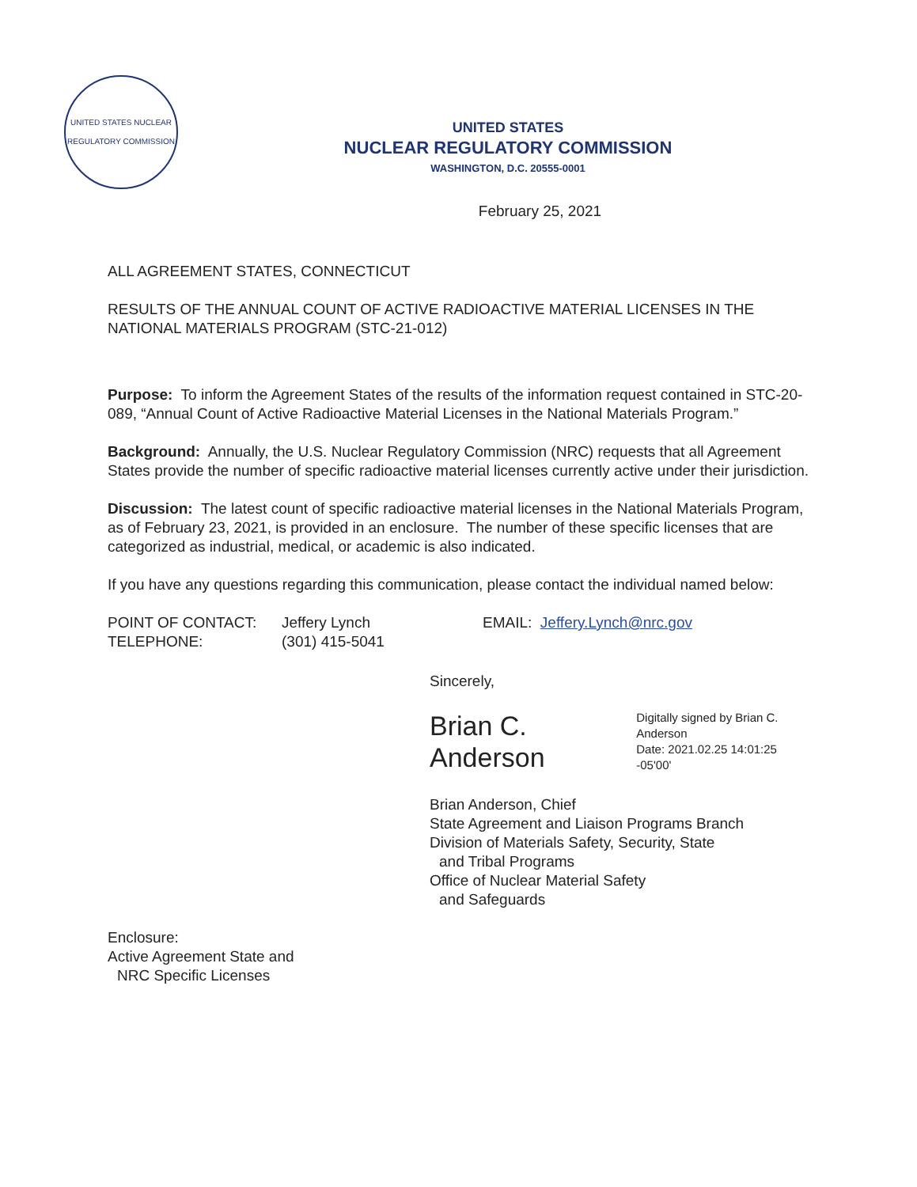UNITED STATES NUCLEAR REGULATORY COMMISSION
UNITED STATES
NUCLEAR REGULATORY COMMISSION
WASHINGTON, D.C. 20555-0001
February 25, 2021
ALL AGREEMENT STATES, CONNECTICUT
RESULTS OF THE ANNUAL COUNT OF ACTIVE RADIOACTIVE MATERIAL LICENSES IN THE NATIONAL MATERIALS PROGRAM (STC-21-012)
Purpose: To inform the Agreement States of the results of the information request contained in STC-20-089, “Annual Count of Active Radioactive Material Licenses in the National Materials Program.”
Background: Annually, the U.S. Nuclear Regulatory Commission (NRC) requests that all Agreement States provide the number of specific radioactive material licenses currently active under their jurisdiction.
Discussion: The latest count of specific radioactive material licenses in the National Materials Program, as of February 23, 2021, is provided in an enclosure. The number of these specific licenses that are categorized as industrial, medical, or academic is also indicated.
If you have any questions regarding this communication, please contact the individual named below:
POINT OF CONTACT:
TELEPHONE:
Jeffery Lynch
(301) 415-5041
EMAIL: Jeffery.Lynch@nrc.gov
Sincerely,
Brian C. Anderson Digitally signed by Brian C. Anderson
Date: 2021.02.25 14:01:25 -05'00'
Brian Anderson, Chief
State Agreement and Liaison Programs Branch
Division of Materials Safety, Security, State
and Tribal Programs
Office of Nuclear Material Safety
and Safeguards
Enclosure:
Active Agreement State and
NRC Specific Licenses